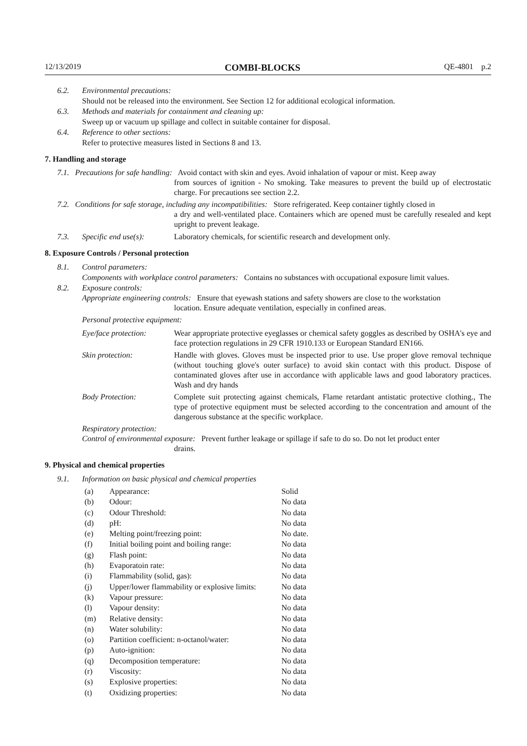12/13/2019 COMBI-BLOCKS QE-4801 p.2
6.2. Environmental precautions:
Should not be released into the environment. See Section 12 for additional ecological information.
6.3. Methods and materials for containment and cleaning up:
Sweep up or vacuum up spillage and collect in suitable container for disposal.
6.4. Reference to other sections:
Refer to protective measures listed in Sections 8 and 13.
7. Handling and storage
7.1. Precautions for safe handling: Avoid contact with skin and eyes. Avoid inhalation of vapour or mist. Keep away
from sources of ignition - No smoking. Take measures to prevent the build up of electrostatic charge. For precautions see section 2.2.
7.2. Conditions for safe storage, including any incompatibilities: Store refrigerated. Keep container tightly closed in
a dry and well-ventilated place. Containers which are opened must be carefully resealed and kept upright to prevent leakage.
7.3. Specific end use(s): Laboratory chemicals, for scientific research and development only.
8. Exposure Controls / Personal protection
8.1. Control parameters:
Components with workplace control parameters: Contains no substances with occupational exposure limit values.
8.2. Exposure controls:
Appropriate engineering controls: Ensure that eyewash stations and safety showers are close to the workstation
location. Ensure adequate ventilation, especially in confined areas.
Personal protective equipment:
| Eye/face protection: | Wear appropriate protective eyeglasses or chemical safety goggles as described by OSHA's eye and face protection regulations in 29 CFR 1910.133 or European Standard EN166. |
| Skin protection: | Handle with gloves. Gloves must be inspected prior to use. Use proper glove removal technique (without touching glove's outer surface) to avoid skin contact with this product. Dispose of contaminated gloves after use in accordance with applicable laws and good laboratory practices. Wash and dry hands |
| Body Protection: | Complete suit protecting against chemicals, Flame retardant antistatic protective clothing., The type of protective equipment must be selected according to the concentration and amount of the dangerous substance at the specific workplace. |
Respiratory protection:
Control of environmental exposure: Prevent further leakage or spillage if safe to do so. Do not let product enter
drains.
9. Physical and chemical properties
9.1. Information on basic physical and chemical properties
| (a) | Appearance: | Solid |
| (b) | Odour: | No data |
| (c) | Odour Threshold: | No data |
| (d) | pH: | No data |
| (e) | Melting point/freezing point: | No date. |
| (f) | Initial boiling point and boiling range: | No data |
| (g) | Flash point: | No data |
| (h) | Evaporatoin rate: | No data |
| (i) | Flammability (solid, gas): | No data |
| (j) | Upper/lower flammability or explosive limits: | No data |
| (k) | Vapour pressure: | No data |
| (l) | Vapour density: | No data |
| (m) | Relative density: | No data |
| (n) | Water solubility: | No data |
| (o) | Partition coefficient: n-octanol/water: | No data |
| (p) | Auto-ignition: | No data |
| (q) | Decomposition temperature: | No data |
| (r) | Viscosity: | No data |
| (s) | Explosive properties: | No data |
| (t) | Oxidizing properties: | No data |